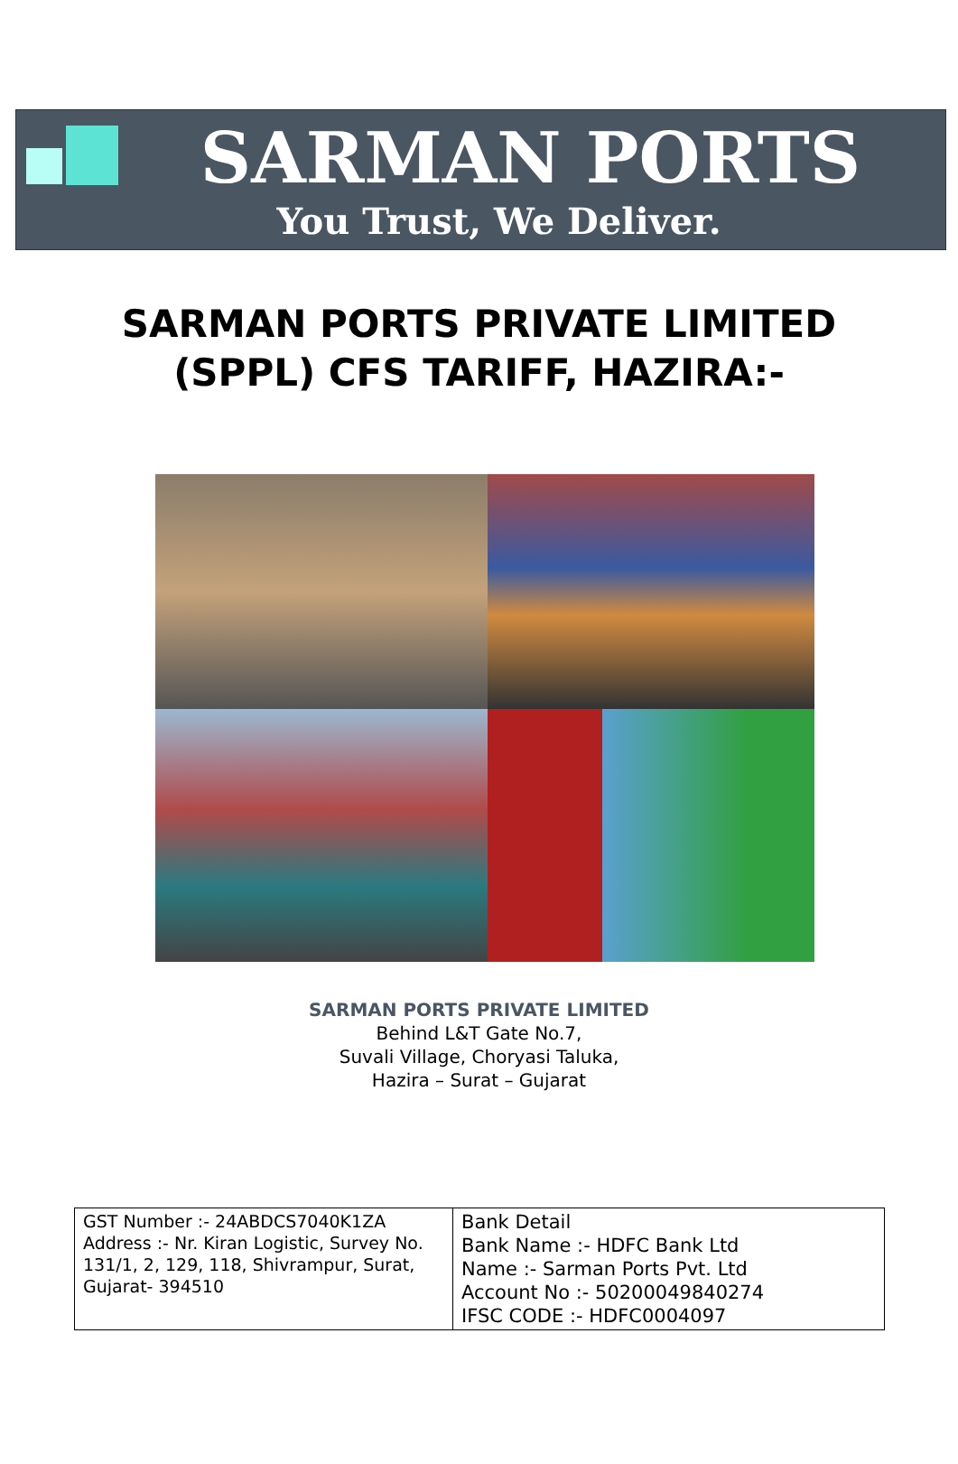SARMAN PORTS
You Trust, We Deliver.
SARMAN PORTS PRIVATE LIMITED
(SPPL) CFS TARIFF, HAZIRA:-
SARMAN PORTS PRIVATE LIMITED
Behind L&T Gate No.7,
Suvali Village, Choryasi Taluka,
Hazira – Surat – Gujarat
| GST Number :- 24ABDCS7040K1ZA Address :- Nr. Kiran Logistic, Survey No. 131/1, 2, 129, 118, Shivrampur, Surat, Gujarat- 394510 | Bank Detail Bank Name :- HDFC Bank Ltd Name :- Sarman Ports Pvt. Ltd Account No :- 50200049840274 IFSC CODE :- HDFC0004097 |